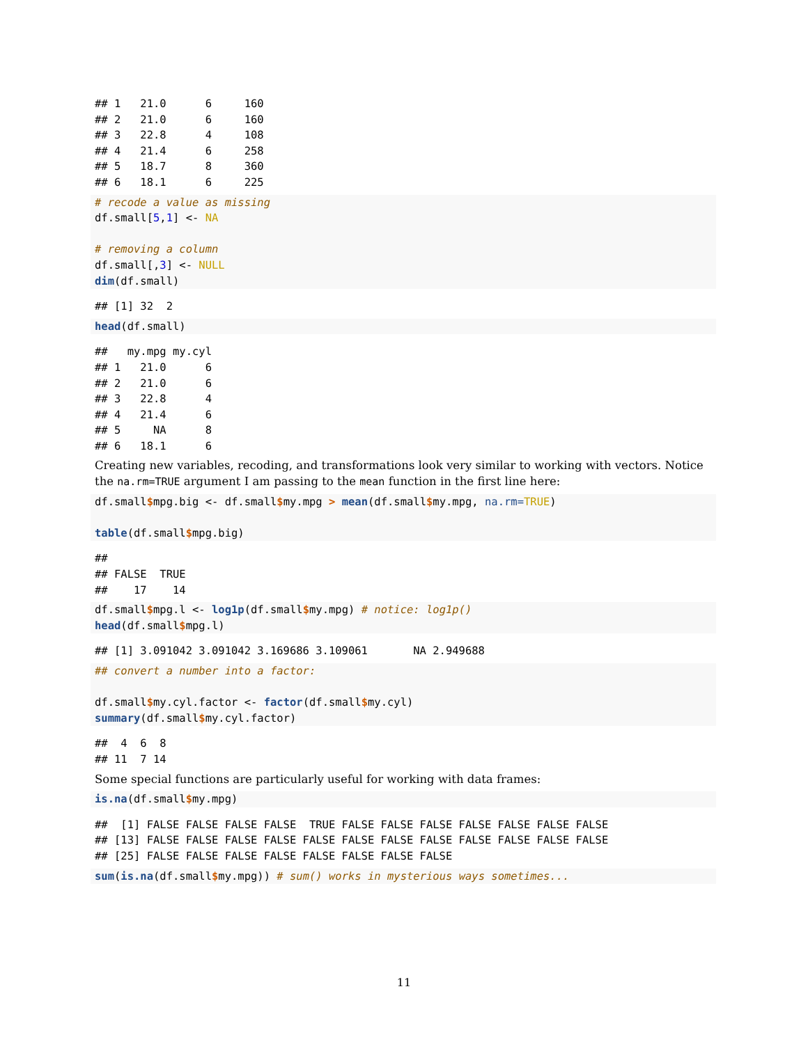## 1   21.0      6     160
## 2   21.0      6     160
## 3   22.8      4     108
## 4   21.4      6     258
## 5   18.7      8     360
## 6   18.1      6     225
# recode a value as missing
df.small[5,1] <- NA

# removing a column
df.small[,3] <- NULL
dim(df.small)
## [1] 32  2
head(df.small)
##   my.mpg my.cyl
## 1   21.0      6
## 2   21.0      6
## 3   22.8      4
## 4   21.4      6
## 5     NA      8
## 6   18.1      6
Creating new variables, recoding, and transformations look very similar to working with vectors. Notice the na.rm=TRUE argument I am passing to the mean function in the first line here:
df.small$mpg.big <- df.small$my.mpg > mean(df.small$my.mpg, na.rm=TRUE)

table(df.small$mpg.big)
##
## FALSE  TRUE
##    17    14
df.small$mpg.l <- log1p(df.small$my.mpg) # notice: log1p()
head(df.small$mpg.l)
## [1] 3.091042 3.091042 3.169686 3.109061       NA 2.949688
## convert a number into a factor:

df.small$my.cyl.factor <- factor(df.small$my.cyl)
summary(df.small$my.cyl.factor)
##  4  6  8
## 11  7 14
Some special functions are particularly useful for working with data frames:
is.na(df.small$my.mpg)
##  [1] FALSE FALSE FALSE FALSE  TRUE FALSE FALSE FALSE FALSE FALSE FALSE FALSE
## [13] FALSE FALSE FALSE FALSE FALSE FALSE FALSE FALSE FALSE FALSE FALSE FALSE
## [25] FALSE FALSE FALSE FALSE FALSE FALSE FALSE FALSE
sum(is.na(df.small$my.mpg)) # sum() works in mysterious ways sometimes...
11